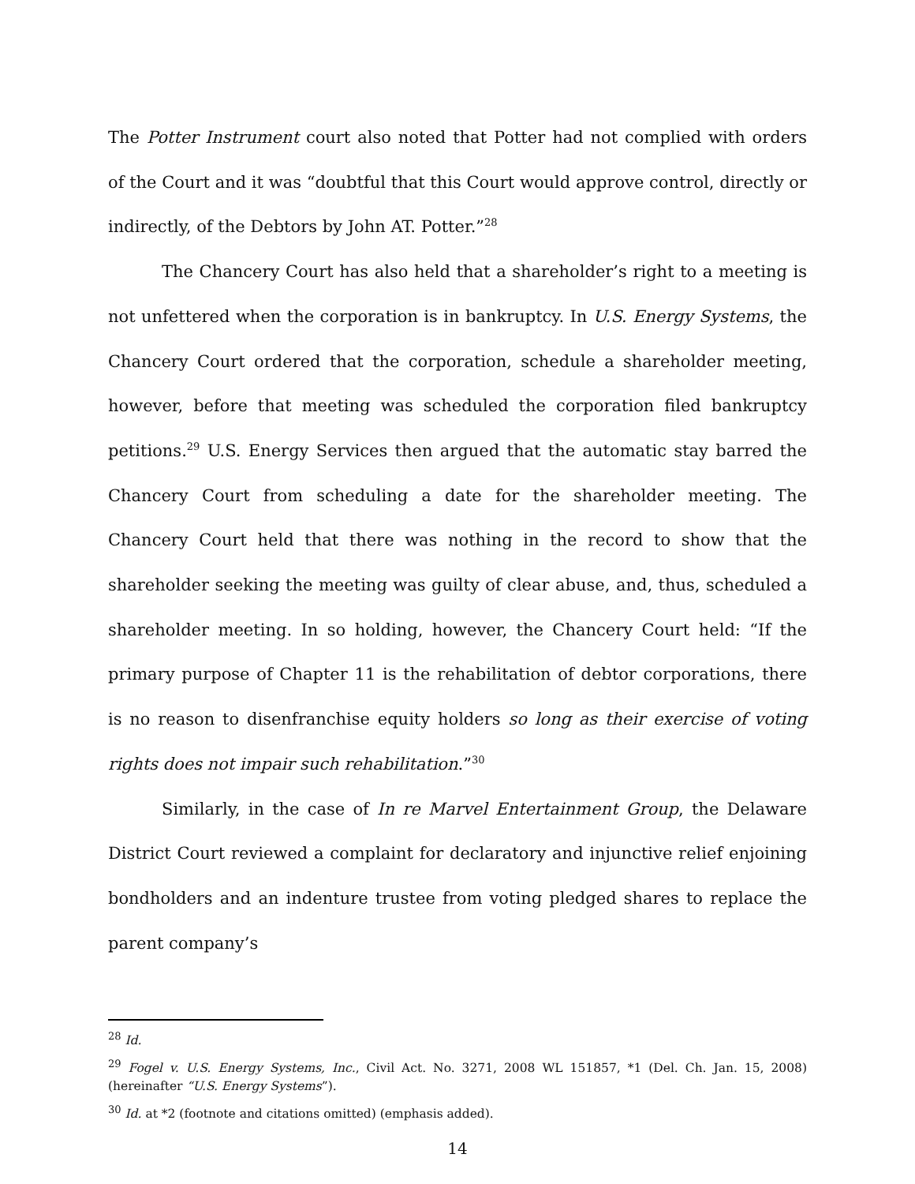The Potter Instrument court also noted that Potter had not complied with orders of the Court and it was “doubtful that this Court would approve control, directly or indirectly, of the Debtors by John AT. Potter.”<sup>28</sup>
The Chancery Court has also held that a shareholder’s right to a meeting is not unfettered when the corporation is in bankruptcy. In U.S. Energy Systems, the Chancery Court ordered that the corporation, schedule a shareholder meeting, however, before that meeting was scheduled the corporation filed bankruptcy petitions.<sup>29</sup> U.S. Energy Services then argued that the automatic stay barred the Chancery Court from scheduling a date for the shareholder meeting. The Chancery Court held that there was nothing in the record to show that the shareholder seeking the meeting was guilty of clear abuse, and, thus, scheduled a shareholder meeting. In so holding, however, the Chancery Court held: “If the primary purpose of Chapter 11 is the rehabilitation of debtor corporations, there is no reason to disenfranchise equity holders so long as their exercise of voting rights does not impair such rehabilitation.”<sup>30</sup>
Similarly, in the case of In re Marvel Entertainment Group, the Delaware District Court reviewed a complaint for declaratory and injunctive relief enjoining bondholders and an indenture trustee from voting pledged shares to replace the parent company’s
<sup>28</sup> Id.
<sup>29</sup> Fogel v. U.S. Energy Systems, Inc., Civil Act. No. 3271, 2008 WL 151857, *1 (Del. Ch. Jan. 15, 2008) (hereinafter “U.S. Energy Systems”).
<sup>30</sup> Id. at *2 (footnote and citations omitted) (emphasis added).
14